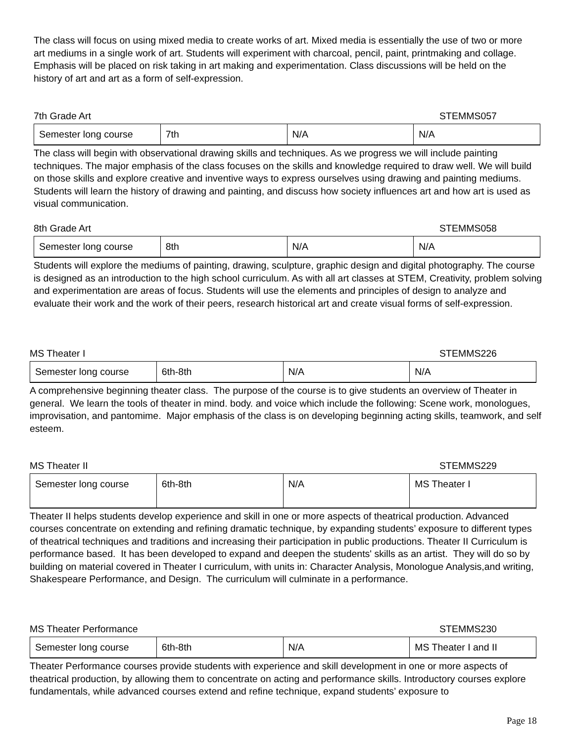The class will focus on using mixed media to create works of art. Mixed media is essentially the use of two or more art mediums in a single work of art. Students will experiment with charcoal, pencil, paint, printmaking and collage. Emphasis will be placed on risk taking in art making and experimentation. Class discussions will be held on the history of art and art as a form of self-expression.
7th Grade Art STEMMS057
| Semester long course | 7th | N/A | N/A |
The class will begin with observational drawing skills and techniques. As we progress we will include painting techniques. The major emphasis of the class focuses on the skills and knowledge required to draw well. We will build on those skills and explore creative and inventive ways to express ourselves using drawing and painting mediums. Students will learn the history of drawing and painting, and discuss how society influences art and how art is used as visual communication.
8th Grade Art STEMMS058
| Semester long course | 8th | N/A | N/A |
Students will explore the mediums of painting, drawing, sculpture, graphic design and digital photography. The course is designed as an introduction to the high school curriculum. As with all art classes at STEM, Creativity, problem solving and experimentation are areas of focus. Students will use the elements and principles of design to analyze and evaluate their work and the work of their peers, research historical art and create visual forms of self-expression.
MS Theater I STEMMS226
| Semester long course | 6th-8th | N/A | N/A |
A comprehensive beginning theater class. The purpose of the course is to give students an overview of Theater in general. We learn the tools of theater in mind. body. and voice which include the following: Scene work, monologues, improvisation, and pantomime. Major emphasis of the class is on developing beginning acting skills, teamwork, and self esteem.
MS Theater II STEMMS229
| Semester long course | 6th-8th | N/A | MS Theater I |
Theater II helps students develop experience and skill in one or more aspects of theatrical production. Advanced courses concentrate on extending and refining dramatic technique, by expanding students’ exposure to different types of theatrical techniques and traditions and increasing their participation in public productions. Theater II Curriculum is performance based. It has been developed to expand and deepen the students' skills as an artist. They will do so by building on material covered in Theater I curriculum, with units in: Character Analysis, Monologue Analysis,and writing, Shakespeare Performance, and Design. The curriculum will culminate in a performance.
MS Theater Performance STEMMS230
| Semester long course | 6th-8th | N/A | MS Theater I and II |
Theater Performance courses provide students with experience and skill development in one or more aspects of theatrical production, by allowing them to concentrate on acting and performance skills. Introductory courses explore fundamentals, while advanced courses extend and refine technique, expand students’ exposure to
Page 18